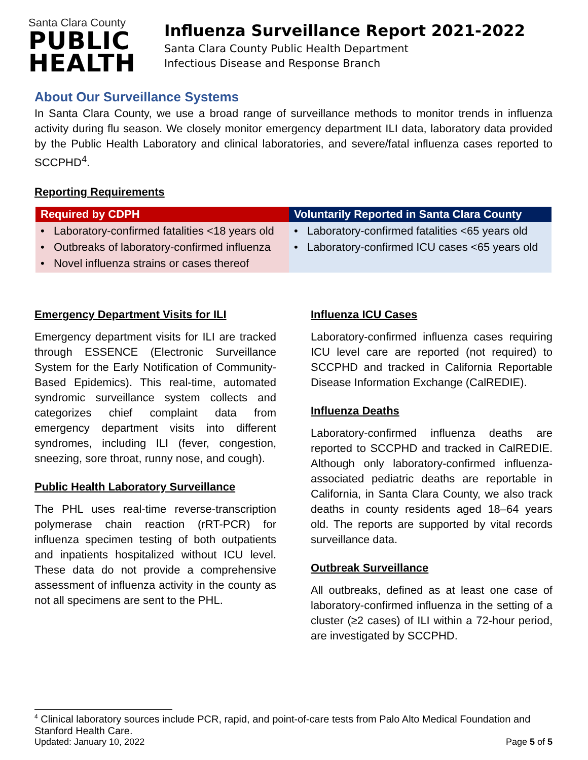Santa Clara County
PUBLIC
HEALTH
Influenza Surveillance Report 2021-2022
Santa Clara County Public Health Department
Infectious Disease and Response Branch
About Our Surveillance Systems
In Santa Clara County, we use a broad range of surveillance methods to monitor trends in influenza activity during flu season. We closely monitor emergency department ILI data, laboratory data provided by the Public Health Laboratory and clinical laboratories, and severe/fatal influenza cases reported to SCCPHD<sup>4</sup>.
Reporting Requirements
| Required by CDPH | Voluntarily Reported in Santa Clara County |
| --- | --- |
| • Laboratory-confirmed fatalities <18 years old • Outbreaks of laboratory-confirmed influenza • Novel influenza strains or cases thereof | • Laboratory-confirmed fatalities <65 years old • Laboratory-confirmed ICU cases <65 years old |
Emergency Department Visits for ILI
Emergency department visits for ILI are tracked through ESSENCE (Electronic Surveillance System for the Early Notification of Community-Based Epidemics). This real-time, automated syndromic surveillance system collects and categorizes chief complaint data from emergency department visits into different syndromes, including ILI (fever, congestion, sneezing, sore throat, runny nose, and cough).
Public Health Laboratory Surveillance
The PHL uses real-time reverse-transcription polymerase chain reaction (rRT-PCR) for influenza specimen testing of both outpatients and inpatients hospitalized without ICU level. These data do not provide a comprehensive assessment of influenza activity in the county as not all specimens are sent to the PHL.
Influenza ICU Cases
Laboratory-confirmed influenza cases requiring ICU level care are reported (not required) to SCCPHD and tracked in California Reportable Disease Information Exchange (CalREDIE).
Influenza Deaths
Laboratory-confirmed influenza deaths are reported to SCCPHD and tracked in CalREDIE. Although only laboratory-confirmed influenza-associated pediatric deaths are reportable in California, in Santa Clara County, we also track deaths in county residents aged 18–64 years old. The reports are supported by vital records surveillance data.
Outbreak Surveillance
All outbreaks, defined as at least one case of laboratory-confirmed influenza in the setting of a cluster (≥2 cases) of ILI within a 72-hour period, are investigated by SCCPHD.
<sup>4</sup> Clinical laboratory sources include PCR, rapid, and point-of-care tests from Palo Alto Medical Foundation and Stanford Health Care.
Updated: January 10, 2022 Page 5 of 5